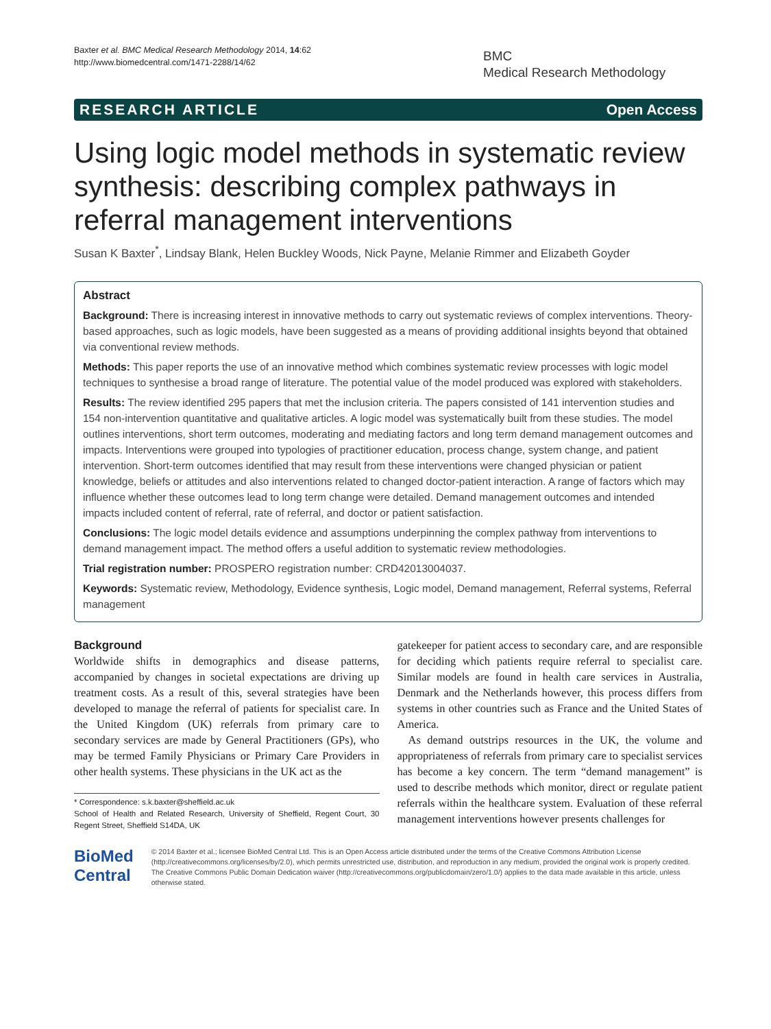Baxter et al. BMC Medical Research Methodology 2014, 14:62
http://www.biomedcentral.com/1471-2288/14/62
BMC
Medical Research Methodology
RESEARCH ARTICLE Open Access
Using logic model methods in systematic review synthesis: describing complex pathways in referral management interventions
Susan K Baxter<sup>*</sup>, Lindsay Blank, Helen Buckley Woods, Nick Payne, Melanie Rimmer and Elizabeth Goyder
Abstract
Background: There is increasing interest in innovative methods to carry out systematic reviews of complex interventions. Theory-based approaches, such as logic models, have been suggested as a means of providing additional insights beyond that obtained via conventional review methods.
Methods: This paper reports the use of an innovative method which combines systematic review processes with logic model techniques to synthesise a broad range of literature. The potential value of the model produced was explored with stakeholders.
Results: The review identified 295 papers that met the inclusion criteria. The papers consisted of 141 intervention studies and 154 non-intervention quantitative and qualitative articles. A logic model was systematically built from these studies. The model outlines interventions, short term outcomes, moderating and mediating factors and long term demand management outcomes and impacts. Interventions were grouped into typologies of practitioner education, process change, system change, and patient intervention. Short-term outcomes identified that may result from these interventions were changed physician or patient knowledge, beliefs or attitudes and also interventions related to changed doctor-patient interaction. A range of factors which may influence whether these outcomes lead to long term change were detailed. Demand management outcomes and intended impacts included content of referral, rate of referral, and doctor or patient satisfaction.
Conclusions: The logic model details evidence and assumptions underpinning the complex pathway from interventions to demand management impact. The method offers a useful addition to systematic review methodologies.
Trial registration number: PROSPERO registration number: CRD42013004037.
Keywords: Systematic review, Methodology, Evidence synthesis, Logic model, Demand management, Referral systems, Referral management
Background
Worldwide shifts in demographics and disease patterns, accompanied by changes in societal expectations are driving up treatment costs. As a result of this, several strategies have been developed to manage the referral of patients for specialist care. In the United Kingdom (UK) referrals from primary care to secondary services are made by General Practitioners (GPs), who may be termed Family Physicians or Primary Care Providers in other health systems. These physicians in the UK act as the
* Correspondence: s.k.baxter@sheffield.ac.uk
School of Health and Related Research, University of Sheffield, Regent Court, 30 Regent Street, Sheffield S14DA, UK
gatekeeper for patient access to secondary care, and are responsible for deciding which patients require referral to specialist care. Similar models are found in health care services in Australia, Denmark and the Netherlands however, this process differs from systems in other countries such as France and the United States of America.
As demand outstrips resources in the UK, the volume and appropriateness of referrals from primary care to specialist services has become a key concern. The term “demand management” is used to describe methods which monitor, direct or regulate patient referrals within the healthcare system. Evaluation of these referral management interventions however presents challenges for
BioMed Central
© 2014 Baxter et al.; licensee BioMed Central Ltd. This is an Open Access article distributed under the terms of the Creative Commons Attribution License (http://creativecommons.org/licenses/by/2.0), which permits unrestricted use, distribution, and reproduction in any medium, provided the original work is properly credited. The Creative Commons Public Domain Dedication waiver (http://creativecommons.org/publicdomain/zero/1.0/) applies to the data made available in this article, unless otherwise stated.